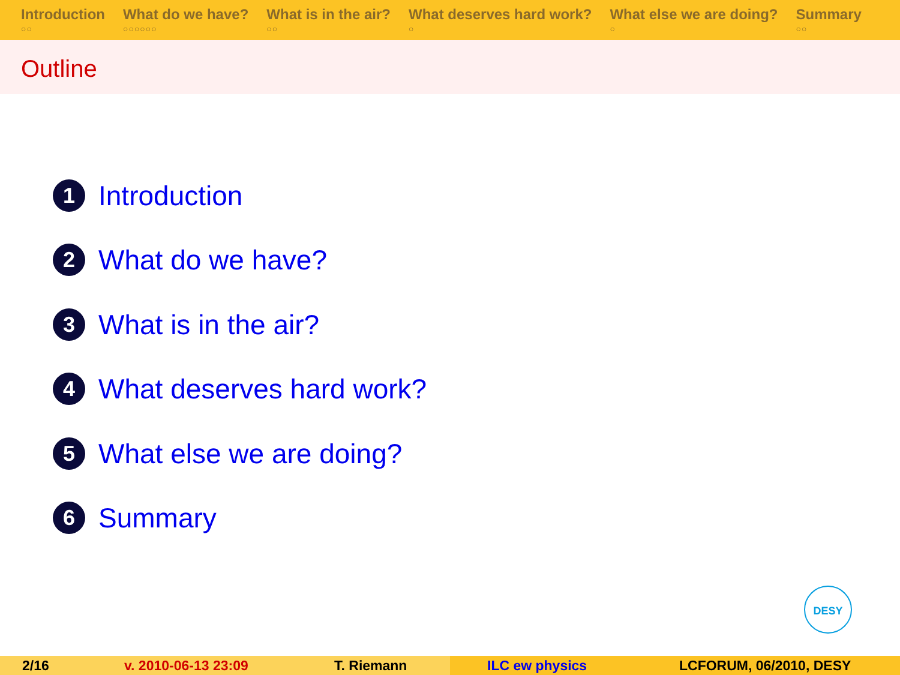Introduction
○○
What do we have?
○○○○○○
What is in the air?
○○
What deserves hard work?
○
What else we are doing?
○
Summary
○○
Outline
1 Introduction
2 What do we have?
3 What is in the air?
4 What deserves hard work?
5 What else we are doing?
6 Summary
DESY
2/16 v. 2010-06-13 23:09 T. Riemann ILC ew physics LCFORUM, 06/2010, DESY